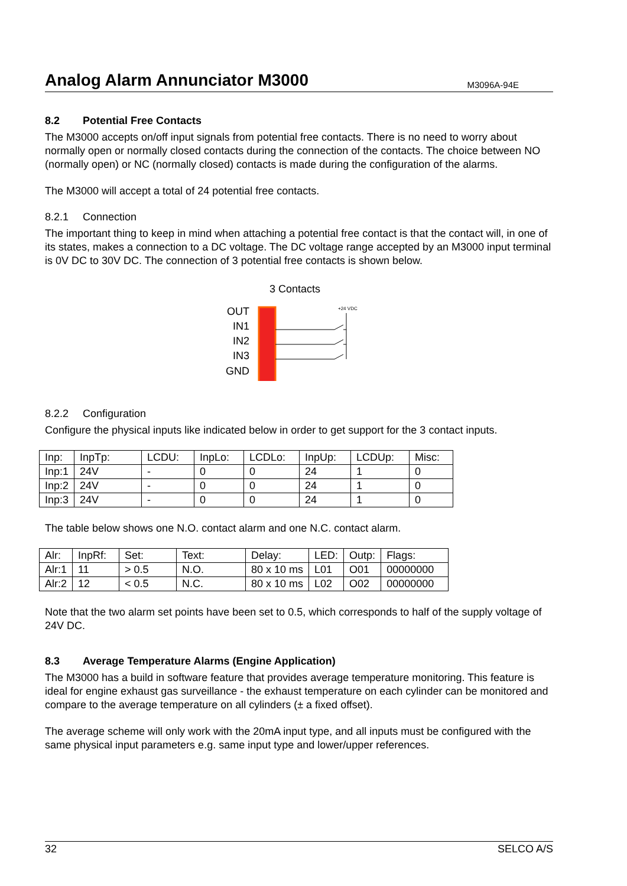Analog Alarm Annunciator M3000
M3096A-94E
8.2 Potential Free Contacts
The M3000 accepts on/off input signals from potential free contacts. There is no need to worry about normally open or normally closed contacts during the connection of the contacts. The choice between NO (normally open) or NC (normally closed) contacts is made during the configuration of the alarms.
The M3000 will accept a total of 24 potential free contacts.
8.2.1 Connection
The important thing to keep in mind when attaching a potential free contact is that the contact will, in one of its states, makes a connection to a DC voltage. The DC voltage range accepted by an M3000 input terminal is 0V DC to 30V DC. The connection of 3 potential free contacts is shown below.
3 Contacts
OUT
IN1
IN2
IN3
GND
+24 VDC
8.2.2 Configuration
Configure the physical inputs like indicated below in order to get support for the 3 contact inputs.
| Inp: | InpTp: | LCDU: | InpLo: | LCDLo: | InpUp: | LCDUp: | Misc: |
| Inp:1 | 24V | - | 0 | 0 | 24 | 1 | 0 |
| Inp:2 | 24V | - | 0 | 0 | 24 | 1 | 0 |
| Inp:3 | 24V | - | 0 | 0 | 24 | 1 | 0 |
The table below shows one N.O. contact alarm and one N.C. contact alarm.
| Alr: | InpRf: | Set: | Text: | Delay: | LED: | Outp: | Flags: |
| Alr:1 | 11 | > 0.5 | N.O. | 80 x 10 ms | L01 | O01 | 00000000 |
| Alr:2 | 12 | < 0.5 | N.C. | 80 x 10 ms | L02 | O02 | 00000000 |
Note that the two alarm set points have been set to 0.5, which corresponds to half of the supply voltage of 24V DC.
8.3 Average Temperature Alarms (Engine Application)
The M3000 has a build in software feature that provides average temperature monitoring. This feature is ideal for engine exhaust gas surveillance - the exhaust temperature on each cylinder can be monitored and compare to the average temperature on all cylinders (± a fixed offset).
The average scheme will only work with the 20mA input type, and all inputs must be configured with the same physical input parameters e.g. same input type and lower/upper references.
32 SELCO A/S